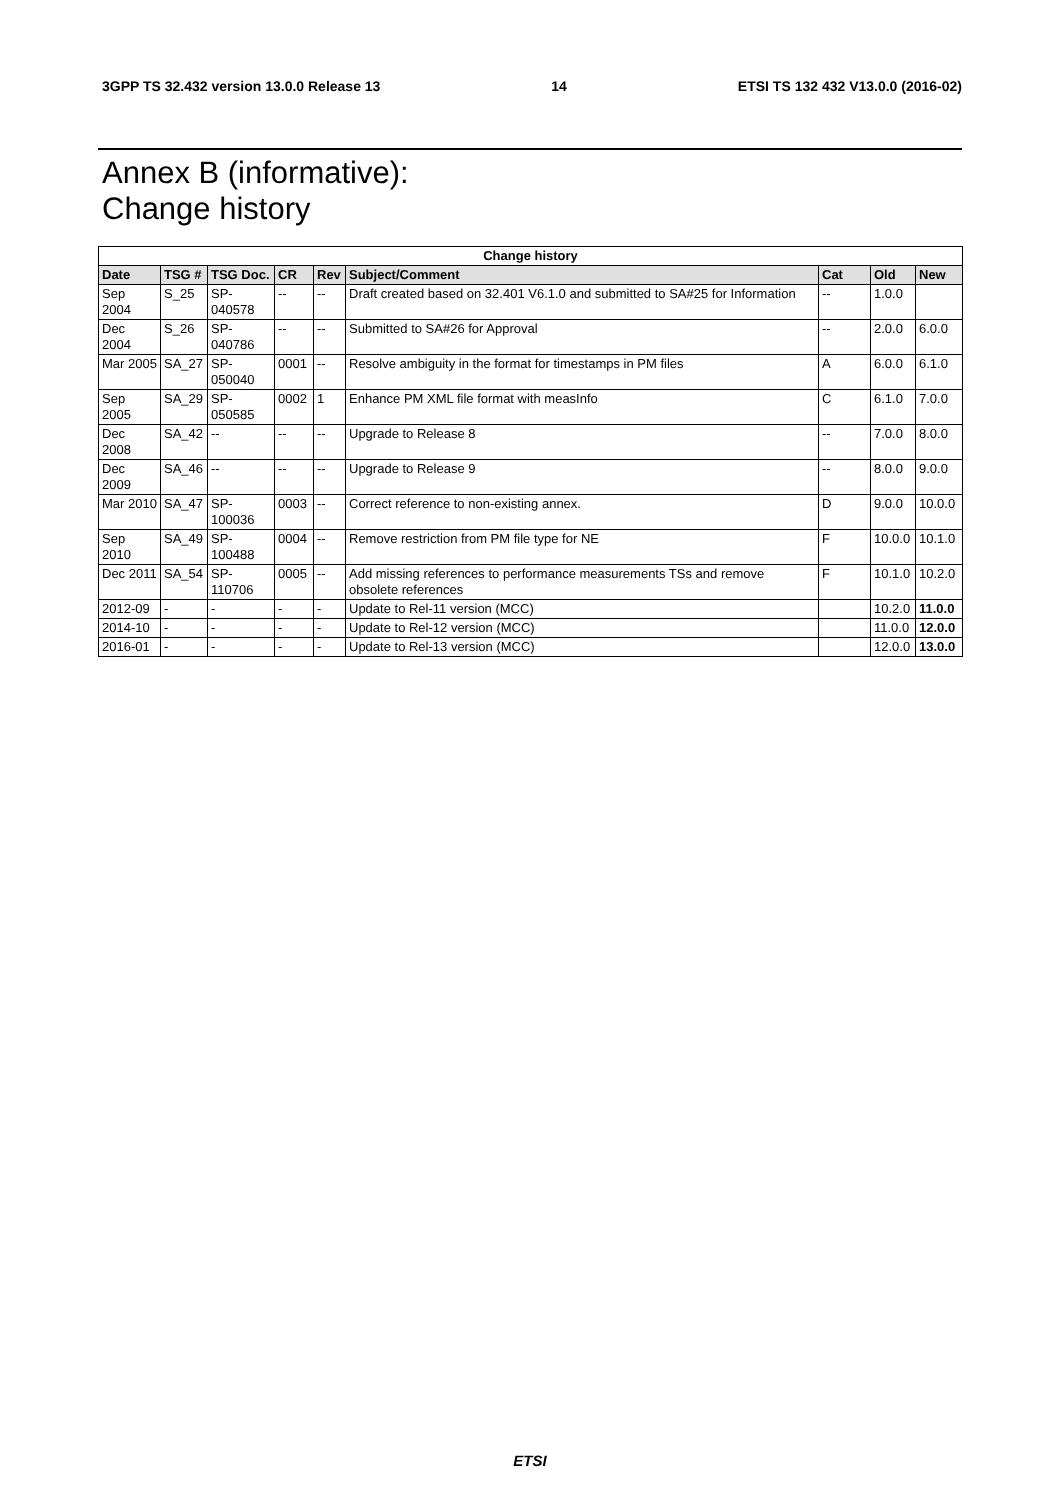3GPP TS 32.432 version 13.0.0 Release 13 14 ETSI TS 132 432 V13.0.0 (2016-02)
Annex B (informative):
Change history
| Change history | | | | | | | | |
| --- | --- | --- | --- | --- | --- | --- | --- | --- |
| Date | TSG # | TSG Doc. | CR | Rev | Subject/Comment | Cat | Old | New |
| Sep 2004 | S_25 | SP-040578 | -- | -- | Draft created based on 32.401 V6.1.0 and submitted to SA#25 for Information | -- | 1.0.0 | |
| Dec 2004 | S_26 | SP-040786 | -- | -- | Submitted to SA#26 for Approval | -- | 2.0.0 | 6.0.0 |
| Mar 2005 | SA_27 | SP-050040 | 0001 | -- | Resolve ambiguity in the format for timestamps in PM files | A | 6.0.0 | 6.1.0 |
| Sep 2005 | SA_29 | SP-050585 | 0002 | 1 | Enhance PM XML file format with measInfo | C | 6.1.0 | 7.0.0 |
| Dec 2008 | SA_42 | -- | -- | -- | Upgrade to Release 8 | -- | 7.0.0 | 8.0.0 |
| Dec 2009 | SA_46 | -- | -- | -- | Upgrade to Release 9 | -- | 8.0.0 | 9.0.0 |
| Mar 2010 | SA_47 | SP-100036 | 0003 | -- | Correct reference to non-existing annex. | D | 9.0.0 | 10.0.0 |
| Sep 2010 | SA_49 | SP-100488 | 0004 | -- | Remove restriction from PM file type for NE | F | 10.0.0 | 10.1.0 |
| Dec 2011 | SA_54 | SP-110706 | 0005 | -- | Add missing references to performance measurements TSs and remove obsolete references | F | 10.1.0 | 10.2.0 |
| 2012-09 | - | - | - | - | Update to Rel-11 version (MCC) | | 10.2.0 | 11.0.0 |
| 2014-10 | - | - | - | - | Update to Rel-12 version (MCC) | | 11.0.0 | 12.0.0 |
| 2016-01 | - | - | - | - | Update to Rel-13 version (MCC) | | 12.0.0 | 13.0.0 |
ETSI